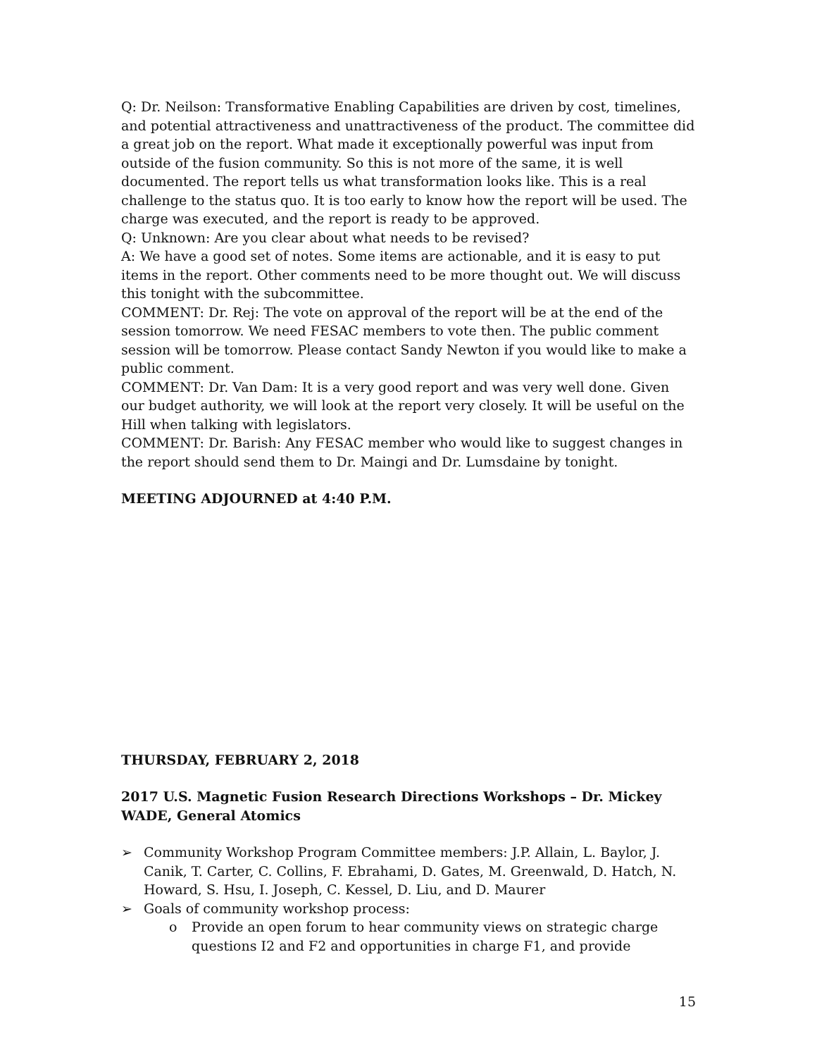Q: Dr. Neilson: Transformative Enabling Capabilities are driven by cost, timelines, and potential attractiveness and unattractiveness of the product. The committee did a great job on the report. What made it exceptionally powerful was input from outside of the fusion community. So this is not more of the same, it is well documented. The report tells us what transformation looks like. This is a real challenge to the status quo. It is too early to know how the report will be used. The charge was executed, and the report is ready to be approved.
Q: Unknown: Are you clear about what needs to be revised?
A: We have a good set of notes. Some items are actionable, and it is easy to put items in the report. Other comments need to be more thought out. We will discuss this tonight with the subcommittee.
COMMENT: Dr. Rej: The vote on approval of the report will be at the end of the session tomorrow. We need FESAC members to vote then. The public comment session will be tomorrow. Please contact Sandy Newton if you would like to make a public comment.
COMMENT: Dr. Van Dam: It is a very good report and was very well done. Given our budget authority, we will look at the report very closely. It will be useful on the Hill when talking with legislators.
COMMENT: Dr. Barish: Any FESAC member who would like to suggest changes in the report should send them to Dr. Maingi and Dr. Lumsdaine by tonight.
MEETING ADJOURNED at 4:40 P.M.
THURSDAY, FEBRUARY 2, 2018
2017 U.S. Magnetic Fusion Research Directions Workshops – Dr. Mickey WADE, General Atomics
➢ Community Workshop Program Committee members: J.P. Allain, L. Baylor, J. Canik, T. Carter, C. Collins, F. Ebrahami, D. Gates, M. Greenwald, D. Hatch, N. Howard, S. Hsu, I. Joseph, C. Kessel, D. Liu, and D. Maurer
➢ Goals of community workshop process:
o Provide an open forum to hear community views on strategic charge questions I2 and F2 and opportunities in charge F1, and provide
15